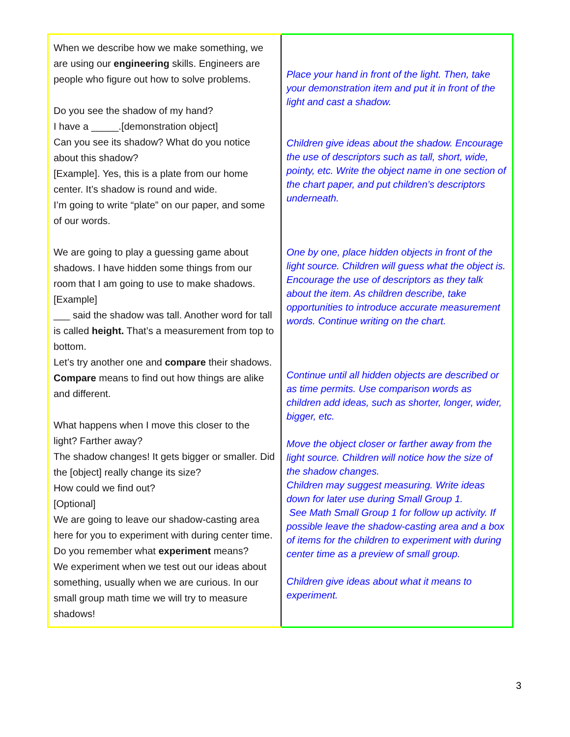| When we describe how we make something, we are using our engineering skills. Engineers are people who figure out how to solve problems. Do you see the shadow of my hand? I have a _____.[demonstration object] Can you see its shadow? What do you notice about this shadow? [Example]. Yes, this is a plate from our home center. It’s shadow is round and wide. I’m going to write “plate” on our paper, and some of our words. We are going to play a guessing game about shadows. I have hidden some things from our room that I am going to use to make shadows. [Example] ___ said the shadow was tall. Another word for tall is called height. That’s a measurement from top to bottom. Let’s try another one and compare their shadows. Compare means to find out how things are alike and different. What happens when I move this closer to the light? Farther away? The shadow changes! It gets bigger or smaller. Did the [object] really change its size? How could we find out? [Optional] We are going to leave our shadow-casting area here for you to experiment with during center time. Do you remember what experiment means? We experiment when we test out our ideas about something, usually when we are curious. In our small group math time we will try to measure shadows! | Place your hand in front of the light. Then, take your demonstration item and put it in front of the light and cast a shadow. Children give ideas about the shadow. Encourage the use of descriptors such as tall, short, wide, pointy, etc. Write the object name in one section of the chart paper, and put children’s descriptors underneath. One by one, place hidden objects in front of the light source. Children will guess what the object is. Encourage the use of descriptors as they talk about the item. As children describe, take opportunities to introduce accurate measurement words. Continue writing on the chart. Continue until all hidden objects are described or as time permits. Use comparison words as children add ideas, such as shorter, longer, wider, bigger, etc. Move the object closer or farther away from the light source. Children will notice how the size of the shadow changes. Children may suggest measuring. Write ideas down for later use during Small Group 1. See Math Small Group 1 for follow up activity. If possible leave the shadow-casting area and a box of items for the children to experiment with during center time as a preview of small group. Children give ideas about what it means to experiment. |
3